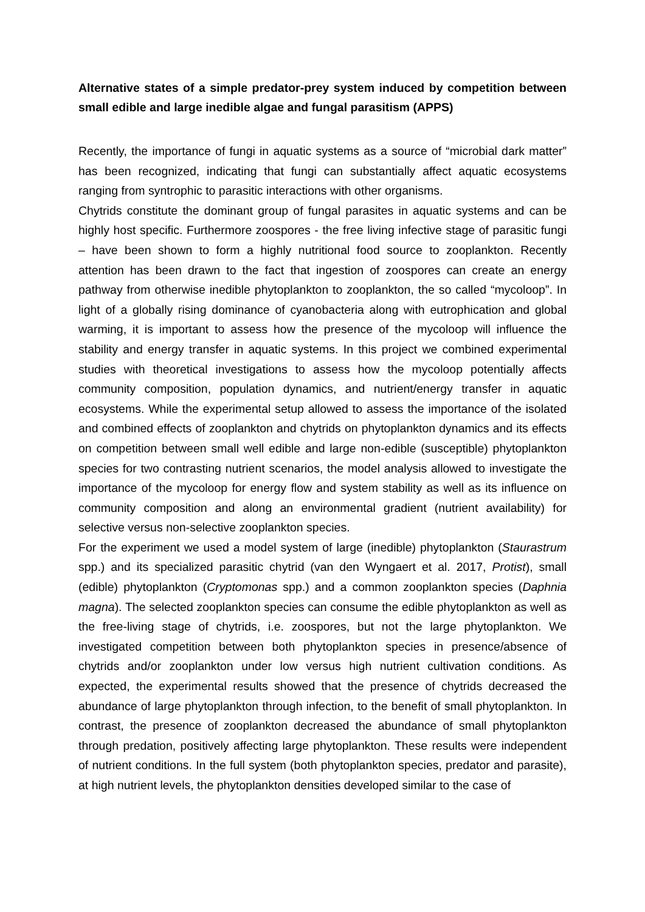Alternative states of a simple predator-prey system induced by competition between small edible and large inedible algae and fungal parasitism (APPS)
Recently, the importance of fungi in aquatic systems as a source of “microbial dark matter” has been recognized, indicating that fungi can substantially affect aquatic ecosystems ranging from syntrophic to parasitic interactions with other organisms.
Chytrids constitute the dominant group of fungal parasites in aquatic systems and can be highly host specific. Furthermore zoospores - the free living infective stage of parasitic fungi – have been shown to form a highly nutritional food source to zooplankton. Recently attention has been drawn to the fact that ingestion of zoospores can create an energy pathway from otherwise inedible phytoplankton to zooplankton, the so called “mycoloop”. In light of a globally rising dominance of cyanobacteria along with eutrophication and global warming, it is important to assess how the presence of the mycoloop will influence the stability and energy transfer in aquatic systems. In this project we combined experimental studies with theoretical investigations to assess how the mycoloop potentially affects community composition, population dynamics, and nutrient/energy transfer in aquatic ecosystems. While the experimental setup allowed to assess the importance of the isolated and combined effects of zooplankton and chytrids on phytoplankton dynamics and its effects on competition between small well edible and large non-edible (susceptible) phytoplankton species for two contrasting nutrient scenarios, the model analysis allowed to investigate the importance of the mycoloop for energy flow and system stability as well as its influence on community composition and along an environmental gradient (nutrient availability) for selective versus non-selective zooplankton species.
For the experiment we used a model system of large (inedible) phytoplankton (Staurastrum spp.) and its specialized parasitic chytrid (van den Wyngaert et al. 2017, Protist), small (edible) phytoplankton (Cryptomonas spp.) and a common zooplankton species (Daphnia magna). The selected zooplankton species can consume the edible phytoplankton as well as the free-living stage of chytrids, i.e. zoospores, but not the large phytoplankton. We investigated competition between both phytoplankton species in presence/absence of chytrids and/or zooplankton under low versus high nutrient cultivation conditions. As expected, the experimental results showed that the presence of chytrids decreased the abundance of large phytoplankton through infection, to the benefit of small phytoplankton. In contrast, the presence of zooplankton decreased the abundance of small phytoplankton through predation, positively affecting large phytoplankton. These results were independent of nutrient conditions. In the full system (both phytoplankton species, predator and parasite), at high nutrient levels, the phytoplankton densities developed similar to the case of